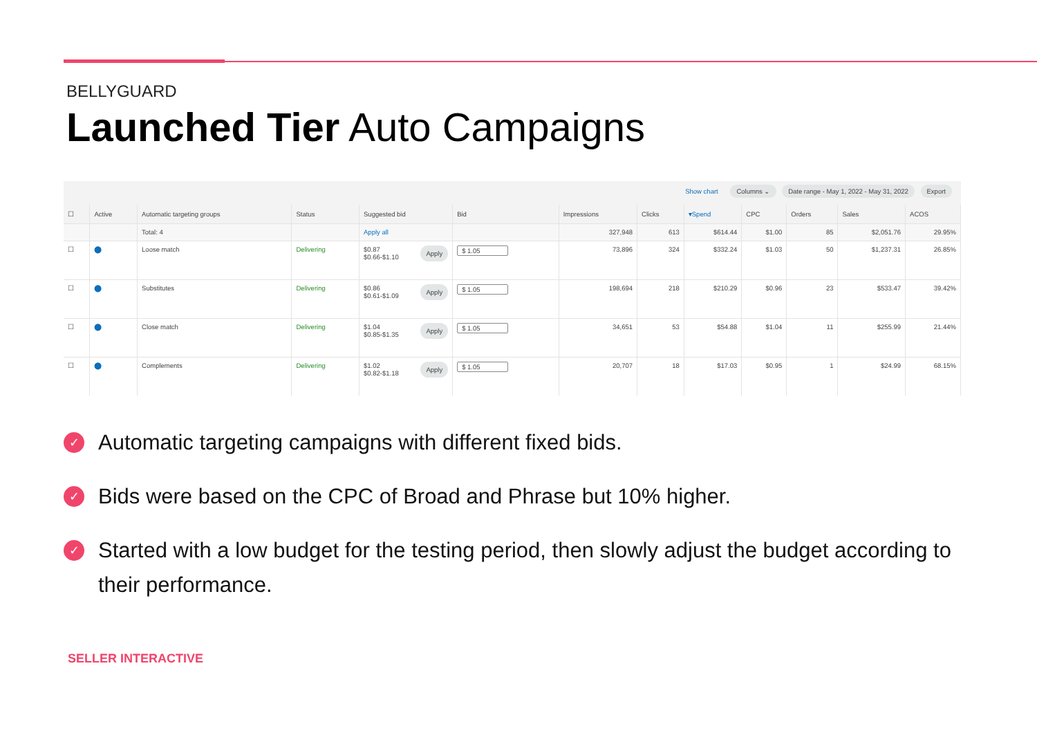BELLYGUARD
Launched Tier Auto Campaigns
Show chart Columns ⌄ Date range - May 1, 2022 - May 31, 2022 Export
| ☐ | Active | Automatic targeting groups | Status | Suggested bid | Bid | Impressions | Clicks | ▾Spend | CPC | Orders | Sales | ACOS |
| --- | --- | --- | --- | --- | --- | --- | --- | --- | --- | --- | --- | --- |
| | | Total: 4 | | Apply all | | 327,948 | 613 | $614.44 | $1.00 | 85 | $2,051.76 | 29.95% |
| ☐ | ⬤ | Loose match | Delivering | Apply $0.87 $0.66-$1.10 | $ 1.05 | 73,896 | 324 | $332.24 | $1.03 | 50 | $1,237.31 | 26.85% |
| ☐ | ⬤ | Substitutes | Delivering | Apply $0.86 $0.61-$1.09 | $ 1.05 | 198,694 | 218 | $210.29 | $0.96 | 23 | $533.47 | 39.42% |
| ☐ | ⬤ | Close match | Delivering | Apply $1.04 $0.85-$1.35 | $ 1.05 | 34,651 | 53 | $54.88 | $1.04 | 11 | $255.99 | 21.44% |
| ☐ | ⬤ | Complements | Delivering | Apply $1.02 $0.82-$1.18 | $ 1.05 | 20,707 | 18 | $17.03 | $0.95 | 1 | $24.99 | 68.15% |
✓ Automatic targeting campaigns with different fixed bids.
✓ Bids were based on the CPC of Broad and Phrase but 10% higher.
✓ Started with a low budget for the testing period, then slowly adjust the budget according to their performance.
SELLER INTERACTIVE